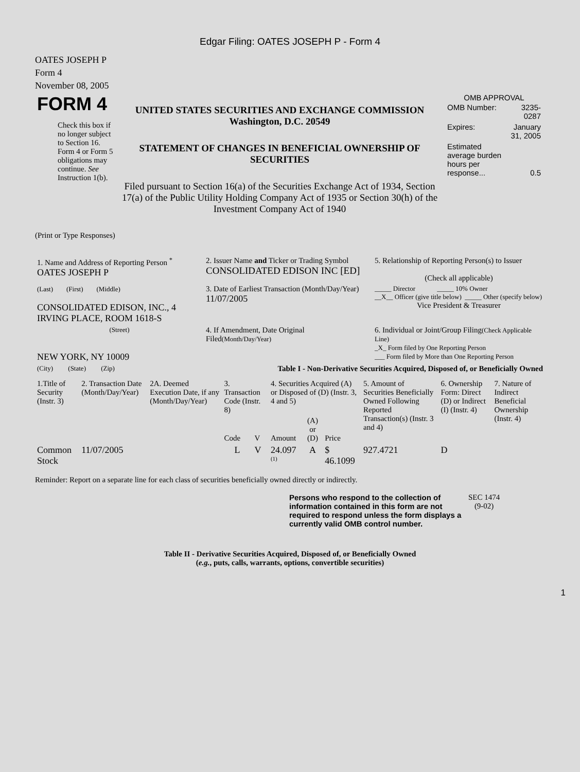Edgar Filing: OATES JOSEPH P - Form 4
OATES JOSEPH P
Form 4
November 08, 2005
| FORM 4 Check this box if no longer subject to Section 16. Form 4 or Form 5 obligations may continue. See Instruction 1(b). | UNITED STATES SECURITIES AND EXCHANGE COMMISSION Washington, D.C. 20549 STATEMENT OF CHANGES IN BENEFICIAL OWNERSHIP OF SECURITIES Filed pursuant to Section 16(a) of the Securities Exchange Act of 1934, Section 17(a) of the Public Utility Holding Company Act of 1935 or Section 30(h) of the Investment Company Act of 1940 | OMB APPROVAL / OMB Number: / 3235-0287 / / Expires: / January 31, 2005 / / Estimated average burden hours per response... / 0.5 / |
(Print or Type Responses)
| 1. Name and Address of Reporting Person <sup>*</sup> OATES JOSEPH P | 2. Issuer Name and Ticker or Trading Symbol CONSOLIDATED EDISON INC [ED] | 5. Relationship of Reporting Person(s) to Issuer (Check all applicable) |
| (Last) (First) (Middle) CONSOLIDATED EDISON, INC., 4 IRVING PLACE, ROOM 1618-S | 3. Date of Earliest Transaction (Month/Day/Year) 11/07/2005 | _____ Director _____ 10% Owner __X__ Officer (give title below) _____ Other (specify below) Vice President & Treasurer |
| (Street) NEW YORK, NY 10009 | 4. If Amendment, Date Original Filed (Month/Day/Year) | 6. Individual or Joint/Group Filing (Check Applicable Line) _X_ Form filed by One Reporting Person ___ Form filed by More than One Reporting Person |
| (City) (State) (Zip) | Table I - Non-Derivative Securities Acquired, Disposed of, or Beneficially Owned | |
| 1.Title of Security (Instr. 3) | 2. Transaction Date (Month/Day/Year) | 2A. Deemed Execution Date, if any (Month/Day/Year) | 3. Transaction Code (Instr. 8) | | 4. Securities Acquired (A) or Disposed of (D) (Instr. 3, 4 and 5) | | | 5. Amount of Securities Beneficially Owned Following Reported Transaction(s) (Instr. 3 and 4) | 6. Ownership Form: Direct (D) or Indirect (I) (Instr. 4) | 7. Nature of Indirect Beneficial Ownership (Instr. 4) |
| --- | --- | --- | --- | --- | --- | --- | --- | --- | --- | --- |
| | | | Code | V | Amount | (A) or (D) | Price | | | |
| Common Stock | 11/07/2005 | | L | V | 24.097 <sup>(1)</sup> | A | $ 46.1099 | 927.4721 | D | |
Reminder: Report on a separate line for each class of securities beneficially owned directly or indirectly.
| Persons who respond to the collection of information contained in this form are not required to respond unless the form displays a currently valid OMB control number. | SEC 1474 (9-02) |
Table II - Derivative Securities Acquired, Disposed of, or Beneficially Owned
(e.g., puts, calls, warrants, options, convertible securities)
1